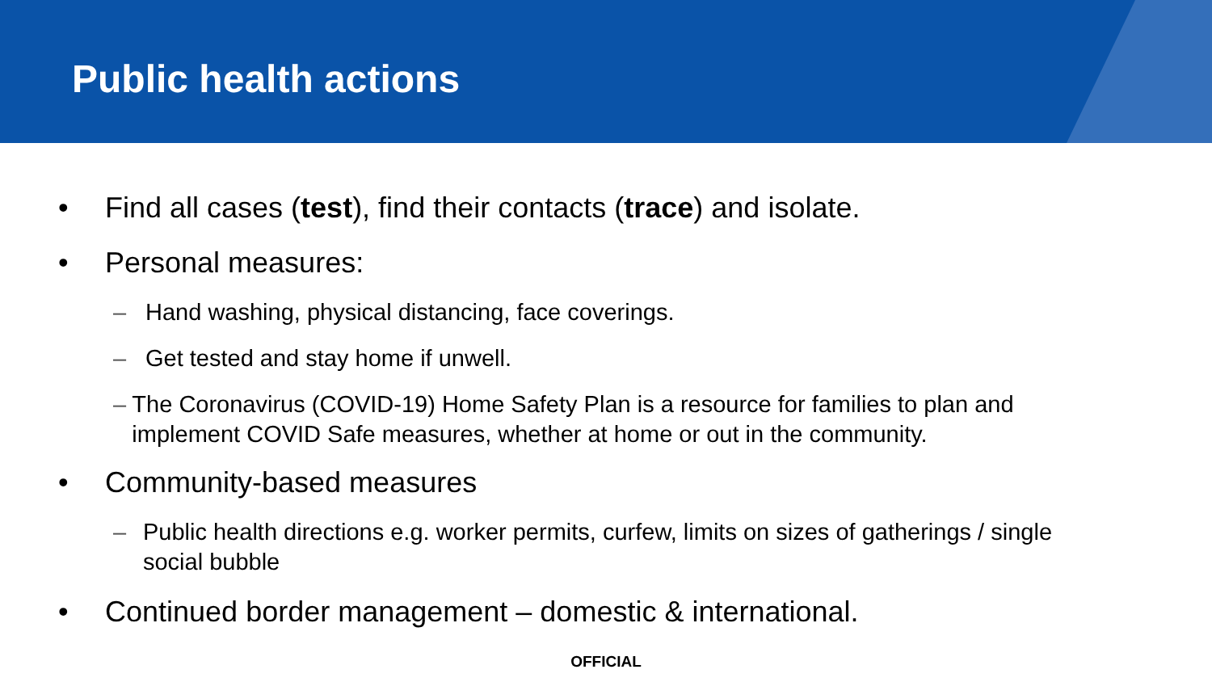Public health actions
• Find all cases (test), find their contacts (trace) and isolate.
• Personal measures:
– Hand washing, physical distancing, face coverings.
– Get tested and stay home if unwell.
– The Coronavirus (COVID-19) Home Safety Plan is a resource for families to plan and implement COVID Safe measures, whether at home or out in the community.
• Community-based measures
– Public health directions e.g. worker permits, curfew, limits on sizes of gatherings / single social bubble
• Continued border management – domestic & international.
OFFICIAL